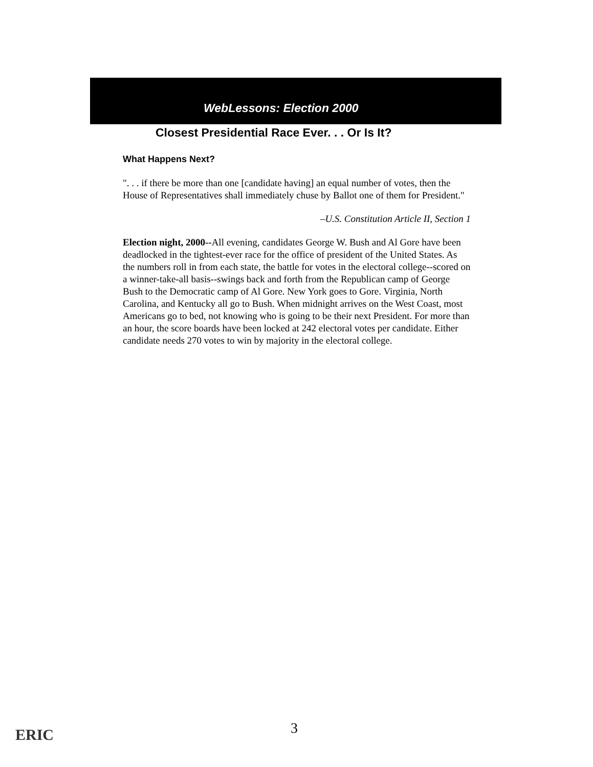WebLessons: Election 2000
Closest Presidential Race Ever. . . Or Is It?
What Happens Next?
". . . if there be more than one [candidate having] an equal number of votes, then the House of Representatives shall immediately chuse by Ballot one of them for President."
–U.S. Constitution Article II, Section 1
Election night, 2000--All evening, candidates George W. Bush and Al Gore have been deadlocked in the tightest-ever race for the office of president of the United States. As the numbers roll in from each state, the battle for votes in the electoral college--scored on a winner-take-all basis--swings back and forth from the Republican camp of George Bush to the Democratic camp of Al Gore. New York goes to Gore. Virginia, North Carolina, and Kentucky all go to Bush. When midnight arrives on the West Coast, most Americans go to bed, not knowing who is going to be their next President. For more than an hour, the score boards have been locked at 242 electoral votes per candidate. Either candidate needs 270 votes to win by majority in the electoral college.
ERIC 3